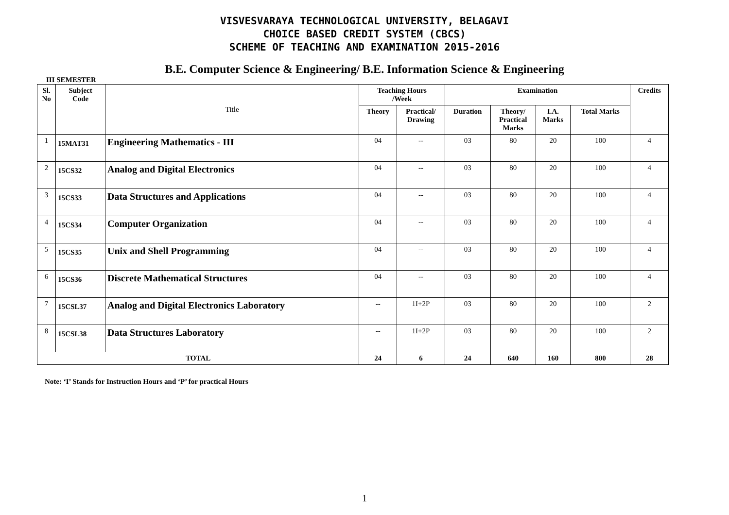VISVESVARAYA TECHNOLOGICAL UNIVERSITY, BELAGAVI
CHOICE BASED CREDIT SYSTEM (CBCS)
SCHEME OF TEACHING AND EXAMINATION 2015-2016
B.E. Computer Science & Engineering/ B.E. Information Science & Engineering
III SEMESTER
| Sl. No | Subject Code | Title | Teaching Hours /Week | | Examination | | | | Credits |
| | | | Theory | Practical/ Drawing | Duration | Theory/ Practical Marks | I.A. Marks | Total Marks | |
| 1 | 15MAT31 | Engineering Mathematics - III | 04 | -- | 03 | 80 | 20 | 100 | 4 |
| 2 | 15CS32 | Analog and Digital Electronics | 04 | -- | 03 | 80 | 20 | 100 | 4 |
| 3 | 15CS33 | Data Structures and Applications | 04 | -- | 03 | 80 | 20 | 100 | 4 |
| 4 | 15CS34 | Computer Organization | 04 | -- | 03 | 80 | 20 | 100 | 4 |
| 5 | 15CS35 | Unix and Shell Programming | 04 | -- | 03 | 80 | 20 | 100 | 4 |
| 6 | 15CS36 | Discrete Mathematical Structures | 04 | -- | 03 | 80 | 20 | 100 | 4 |
| 7 | 15CSL37 | Analog and Digital Electronics Laboratory | -- | 1I+2P | 03 | 80 | 20 | 100 | 2 |
| 8 | 15CSL38 | Data Structures Laboratory | -- | 1I+2P | 03 | 80 | 20 | 100 | 2 |
| TOTAL | | | 24 | 6 | 24 | 640 | 160 | 800 | 28 |
Note: ‘I’ Stands for Instruction Hours and ‘P’ for practical Hours
1